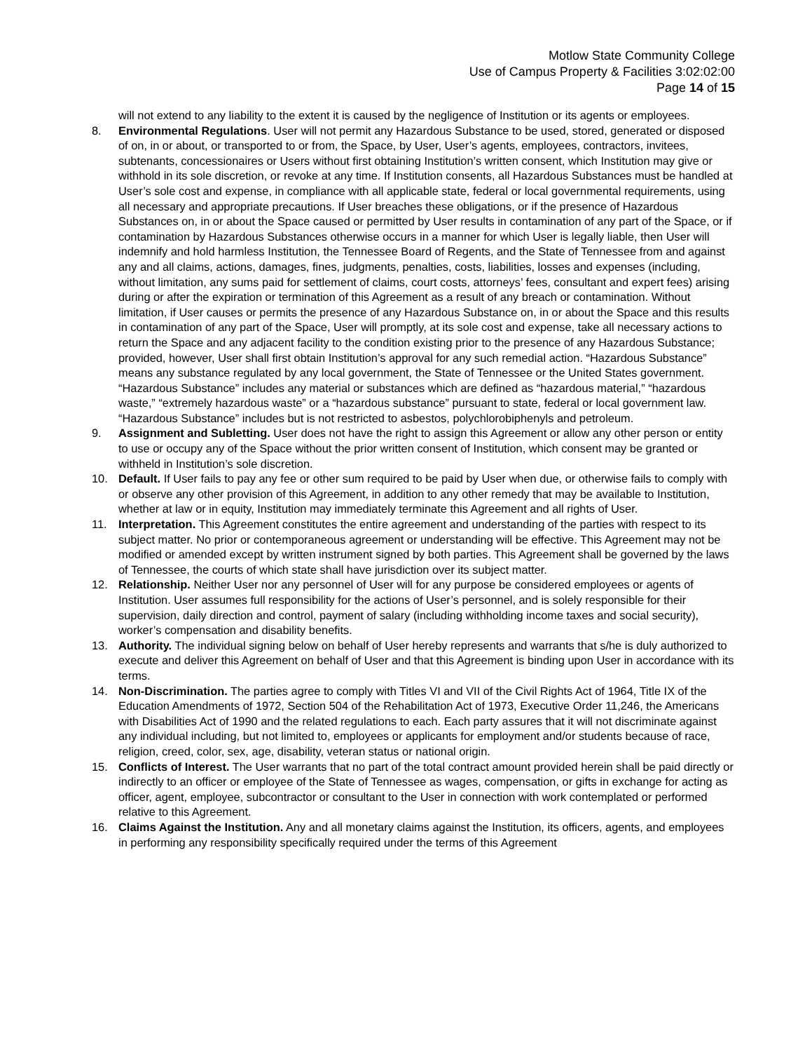Motlow State Community College
Use of Campus Property & Facilities 3:02:02:00
Page 14 of 15
will not extend to any liability to the extent it is caused by the negligence of Institution or its agents or employees.
8. Environmental Regulations. User will not permit any Hazardous Substance to be used, stored, generated or disposed of on, in or about, or transported to or from, the Space, by User, User’s agents, employees, contractors, invitees, subtenants, concessionaires or Users without first obtaining Institution’s written consent, which Institution may give or withhold in its sole discretion, or revoke at any time. If Institution consents, all Hazardous Substances must be handled at User’s sole cost and expense, in compliance with all applicable state, federal or local governmental requirements, using all necessary and appropriate precautions. If User breaches these obligations, or if the presence of Hazardous Substances on, in or about the Space caused or permitted by User results in contamination of any part of the Space, or if contamination by Hazardous Substances otherwise occurs in a manner for which User is legally liable, then User will indemnify and hold harmless Institution, the Tennessee Board of Regents, and the State of Tennessee from and against any and all claims, actions, damages, fines, judgments, penalties, costs, liabilities, losses and expenses (including, without limitation, any sums paid for settlement of claims, court costs, attorneys’ fees, consultant and expert fees) arising during or after the expiration or termination of this Agreement as a result of any breach or contamination. Without limitation, if User causes or permits the presence of any Hazardous Substance on, in or about the Space and this results in contamination of any part of the Space, User will promptly, at its sole cost and expense, take all necessary actions to return the Space and any adjacent facility to the condition existing prior to the presence of any Hazardous Substance; provided, however, User shall first obtain Institution’s approval for any such remedial action. “Hazardous Substance” means any substance regulated by any local government, the State of Tennessee or the United States government. “Hazardous Substance” includes any material or substances which are defined as “hazardous material,” “hazardous waste,” “extremely hazardous waste” or a “hazardous substance” pursuant to state, federal or local government law. “Hazardous Substance” includes but is not restricted to asbestos, polychlorobiphenyls and petroleum.
9. Assignment and Subletting. User does not have the right to assign this Agreement or allow any other person or entity to use or occupy any of the Space without the prior written consent of Institution, which consent may be granted or withheld in Institution’s sole discretion.
10. Default. If User fails to pay any fee or other sum required to be paid by User when due, or otherwise fails to comply with or observe any other provision of this Agreement, in addition to any other remedy that may be available to Institution, whether at law or in equity, Institution may immediately terminate this Agreement and all rights of User.
11. Interpretation. This Agreement constitutes the entire agreement and understanding of the parties with respect to its subject matter. No prior or contemporaneous agreement or understanding will be effective. This Agreement may not be modified or amended except by written instrument signed by both parties. This Agreement shall be governed by the laws of Tennessee, the courts of which state shall have jurisdiction over its subject matter.
12. Relationship. Neither User nor any personnel of User will for any purpose be considered employees or agents of Institution. User assumes full responsibility for the actions of User’s personnel, and is solely responsible for their supervision, daily direction and control, payment of salary (including withholding income taxes and social security), worker’s compensation and disability benefits.
13. Authority. The individual signing below on behalf of User hereby represents and warrants that s/he is duly authorized to execute and deliver this Agreement on behalf of User and that this Agreement is binding upon User in accordance with its terms.
14. Non-Discrimination. The parties agree to comply with Titles VI and VII of the Civil Rights Act of 1964, Title IX of the Education Amendments of 1972, Section 504 of the Rehabilitation Act of 1973, Executive Order 11,246, the Americans with Disabilities Act of 1990 and the related regulations to each. Each party assures that it will not discriminate against any individual including, but not limited to, employees or applicants for employment and/or students because of race, religion, creed, color, sex, age, disability, veteran status or national origin.
15. Conflicts of Interest. The User warrants that no part of the total contract amount provided herein shall be paid directly or indirectly to an officer or employee of the State of Tennessee as wages, compensation, or gifts in exchange for acting as officer, agent, employee, subcontractor or consultant to the User in connection with work contemplated or performed relative to this Agreement.
16. Claims Against the Institution. Any and all monetary claims against the Institution, its officers, agents, and employees in performing any responsibility specifically required under the terms of this Agreement